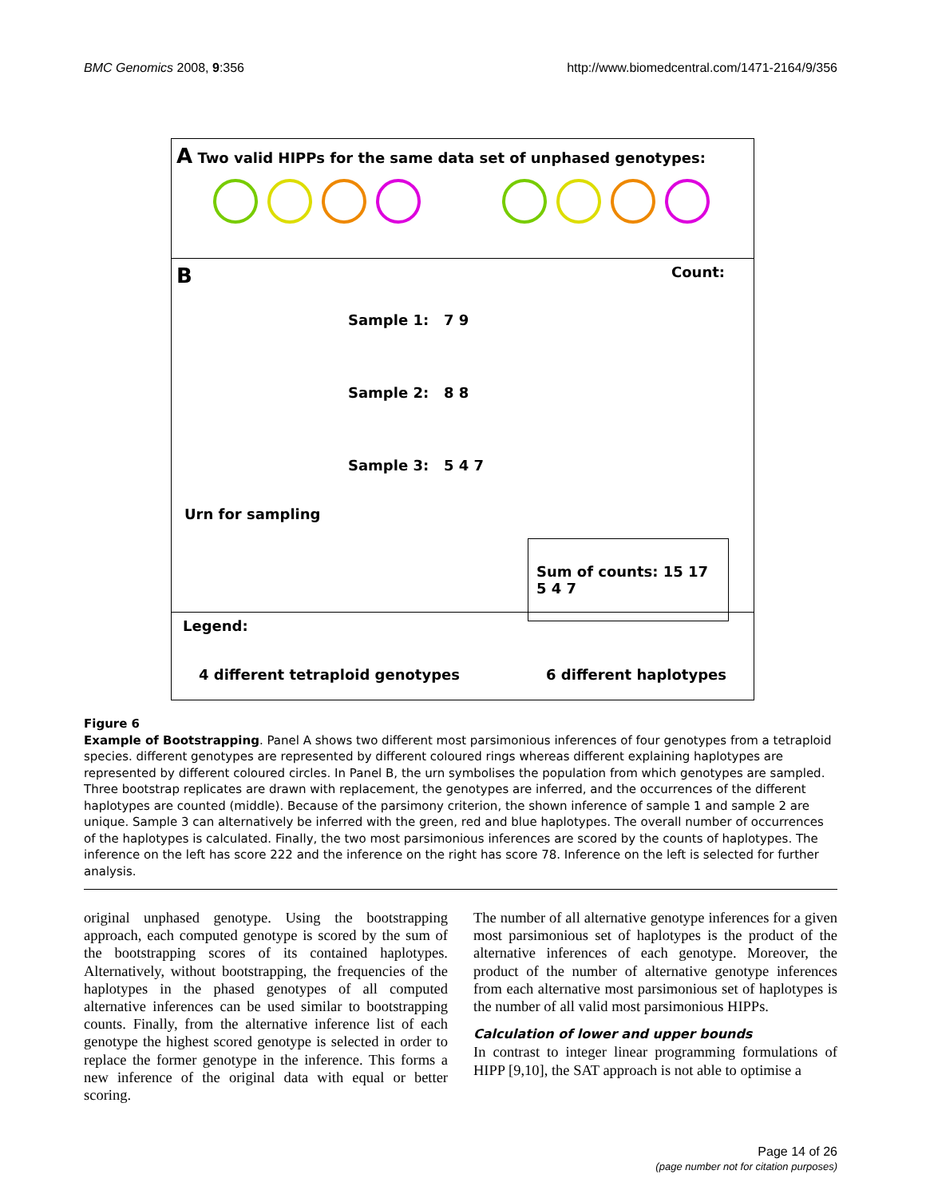BMC Genomics 2008, 9:356 http://www.biomedcentral.com/1471-2164/9/356
A Two valid HIPPs for the same data set of unphased genotypes:
B Count:
Sample 1: 7 9
Sample 2: 8 8
Sample 3: 5 4 7
Urn for sampling
Sum of counts: 15 17 5 4 7
Legend:
4 different tetraploid genotypes 6 different haplotypes
Figure 6
Example of Bootstrapping. Panel A shows two different most parsimonious inferences of four genotypes from a tetraploid species. different genotypes are represented by different coloured rings whereas different explaining haplotypes are represented by different coloured circles. In Panel B, the urn symbolises the population from which genotypes are sampled. Three bootstrap replicates are drawn with replacement, the genotypes are inferred, and the occurrences of the different haplotypes are counted (middle). Because of the parsimony criterion, the shown inference of sample 1 and sample 2 are unique. Sample 3 can alternatively be inferred with the green, red and blue haplotypes. The overall number of occurrences of the haplotypes is calculated. Finally, the two most parsimonious inferences are scored by the counts of haplotypes. The inference on the left has score 222 and the inference on the right has score 78. Inference on the left is selected for further analysis.
original unphased genotype. Using the bootstrapping approach, each computed genotype is scored by the sum of the bootstrapping scores of its contained haplotypes. Alternatively, without bootstrapping, the frequencies of the haplotypes in the phased genotypes of all computed alternative inferences can be used similar to bootstrapping counts. Finally, from the alternative inference list of each genotype the highest scored genotype is selected in order to replace the former genotype in the inference. This forms a new inference of the original data with equal or better scoring.
The number of all alternative genotype inferences for a given most parsimonious set of haplotypes is the product of the alternative inferences of each genotype. Moreover, the product of the number of alternative genotype inferences from each alternative most parsimonious set of haplotypes is the number of all valid most parsimonious HIPPs.
Calculation of lower and upper bounds
In contrast to integer linear programming formulations of HIPP [9,10], the SAT approach is not able to optimise a
Page 14 of 26
(page number not for citation purposes)